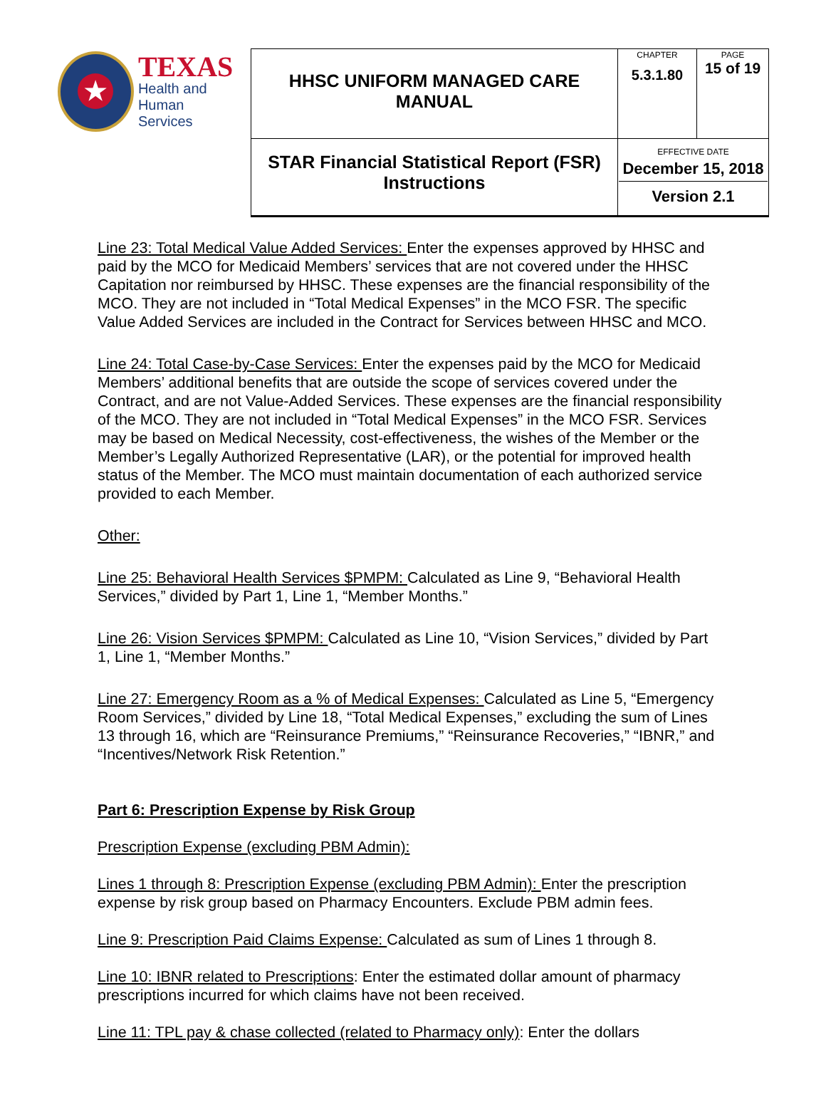| ★ TEXAS Health and Human Services | HHSC UNIFORM MANAGED CARE MANUAL | CHAPTER 5.3.1.80 | PAGE 15 of 19 |
| | STAR Financial Statistical Report (FSR) Instructions | EFFECTIVE DATE December 15, 2018 Version 2.1 | |
Line 23: Total Medical Value Added Services: Enter the expenses approved by HHSC and paid by the MCO for Medicaid Members’ services that are not covered under the HHSC Capitation nor reimbursed by HHSC. These expenses are the financial responsibility of the MCO. They are not included in “Total Medical Expenses” in the MCO FSR. The specific Value Added Services are included in the Contract for Services between HHSC and MCO.
Line 24: Total Case-by-Case Services: Enter the expenses paid by the MCO for Medicaid Members’ additional benefits that are outside the scope of services covered under the Contract, and are not Value-Added Services. These expenses are the financial responsibility of the MCO. They are not included in “Total Medical Expenses” in the MCO FSR. Services may be based on Medical Necessity, cost-effectiveness, the wishes of the Member or the Member’s Legally Authorized Representative (LAR), or the potential for improved health status of the Member. The MCO must maintain documentation of each authorized service provided to each Member.
Other:
Line 25: Behavioral Health Services $PMPM: Calculated as Line 9, “Behavioral Health Services,” divided by Part 1, Line 1, “Member Months.”
Line 26: Vision Services $PMPM: Calculated as Line 10, “Vision Services,” divided by Part 1, Line 1, “Member Months.”
Line 27: Emergency Room as a % of Medical Expenses: Calculated as Line 5, “Emergency Room Services,” divided by Line 18, “Total Medical Expenses,” excluding the sum of Lines 13 through 16, which are “Reinsurance Premiums,” “Reinsurance Recoveries,” “IBNR,” and “Incentives/Network Risk Retention.”
Part 6: Prescription Expense by Risk Group
Prescription Expense (excluding PBM Admin):
Lines 1 through 8: Prescription Expense (excluding PBM Admin): Enter the prescription expense by risk group based on Pharmacy Encounters. Exclude PBM admin fees.
Line 9: Prescription Paid Claims Expense: Calculated as sum of Lines 1 through 8.
Line 10: IBNR related to Prescriptions: Enter the estimated dollar amount of pharmacy prescriptions incurred for which claims have not been received.
Line 11: TPL pay & chase collected (related to Pharmacy only): Enter the dollars